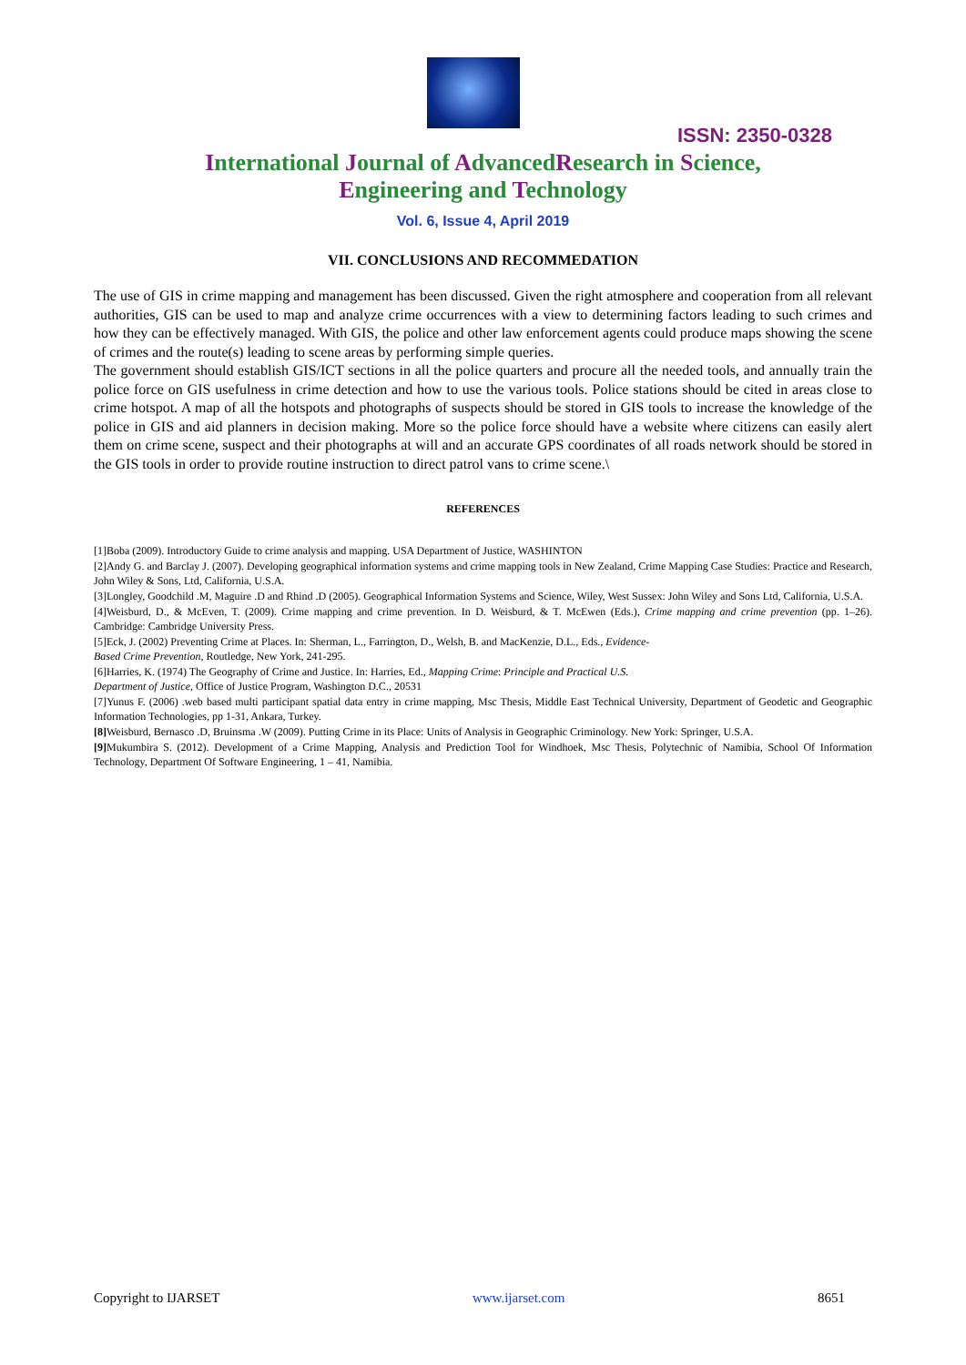ISSN: 2350-0328
International Journal of AdvancedResearch in Science,
Engineering and Technology
Vol. 6, Issue 4, April 2019
VII. CONCLUSIONS AND RECOMMEDATION
The use of GIS in crime mapping and management has been discussed. Given the right atmosphere and cooperation from all relevant authorities, GIS can be used to map and analyze crime occurrences with a view to determining factors leading to such crimes and how they can be effectively managed. With GIS, the police and other law enforcement agents could produce maps showing the scene of crimes and the route(s) leading to scene areas by performing simple queries.
The government should establish GIS/ICT sections in all the police quarters and procure all the needed tools, and annually train the police force on GIS usefulness in crime detection and how to use the various tools. Police stations should be cited in areas close to crime hotspot. A map of all the hotspots and photographs of suspects should be stored in GIS tools to increase the knowledge of the police in GIS and aid planners in decision making. More so the police force should have a website where citizens can easily alert them on crime scene, suspect and their photographs at will and an accurate GPS coordinates of all roads network should be stored in the GIS tools in order to provide routine instruction to direct patrol vans to crime scene.\
REFERENCES
[1]Boba (2009). Introductory Guide to crime analysis and mapping. USA Department of Justice, WASHINTON
[2]Andy G. and Barclay J. (2007). Developing geographical information systems and crime mapping tools in New Zealand, Crime Mapping Case Studies: Practice and Research, John Wiley & Sons, Ltd, California, U.S.A.
[3]Longley, Goodchild .M, Maguire .D and Rhind .D (2005). Geographical Information Systems and Science, Wiley, West Sussex: John Wiley and Sons Ltd, California, U.S.A.
[4]Weisburd, D., & McEven, T. (2009). Crime mapping and crime prevention. In D. Weisburd, & T. McEwen (Eds.), Crime mapping and crime prevention (pp. 1–26). Cambridge: Cambridge University Press.
[5]Eck, J. (2002) Preventing Crime at Places. In: Sherman, L., Farrington, D., Welsh, B. and MacKenzie, D.L., Eds., Evidence-
Based Crime Prevention, Routledge, New York, 241-295.
[6]Harries, K. (1974) The Geography of Crime and Justice. In: Harries, Ed., Mapping Crime: Principle and Practical U.S.
Department of Justice, Office of Justice Program, Washington D.C., 20531
[7]Yunus F. (2006) .web based multi participant spatial data entry in crime mapping, Msc Thesis, Middle East Technical University, Department of Geodetic and Geographic Information Technologies, pp 1-31, Ankara, Turkey.
[8] Weisburd, Bernasco .D, Bruinsma .W (2009). Putting Crime in its Place: Units of Analysis in Geographic Criminology. New York: Springer, U.S.A.
[9] Mukumbira S. (2012). Development of a Crime Mapping, Analysis and Prediction Tool for Windhoek, Msc Thesis, Polytechnic of Namibia, School Of Information Technology, Department Of Software Engineering, 1 – 41, Namibia.
Copyright to IJARSET www.ijarset.com 8651